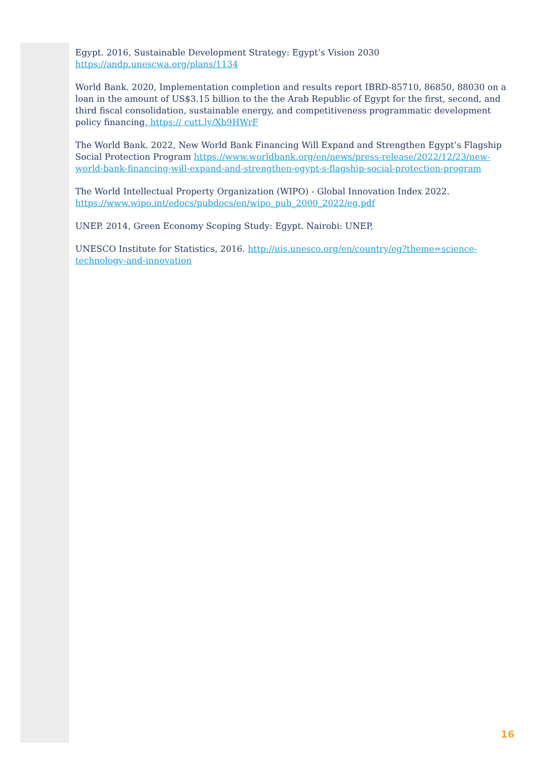Egypt. 2016, Sustainable Development Strategy: Egypt’s Vision 2030
https://andp.unescwa.org/plans/1134
World Bank. 2020, Implementation completion and results report IBRD-85710, 86850, 88030 on a loan in the amount of US$3.15 billion to the the Arab Republic of Egypt for the first, second, and third fiscal consolidation, sustainable energy, and competitiveness programmatic development policy financing. https:// cutt.ly/Xb9HWrF
The World Bank. 2022, New World Bank Financing Will Expand and Strengthen Egypt’s Flagship Social Protection Program https://www.worldbank.org/en/news/press-release/2022/12/23/new-world-bank-financing-will-expand-and-strengthen-egypt-s-flagship-social-protection-program
The World Intellectual Property Organization (WIPO) - Global Innovation Index 2022.
https://www.wipo.int/edocs/pubdocs/en/wipo_pub_2000_2022/eg.pdf
UNEP. 2014, Green Economy Scoping Study: Egypt. Nairobi: UNEP.
UNESCO Institute for Statistics, 2016. http://uis.unesco.org/en/country/eg?theme=science-technology-and-innovation
16